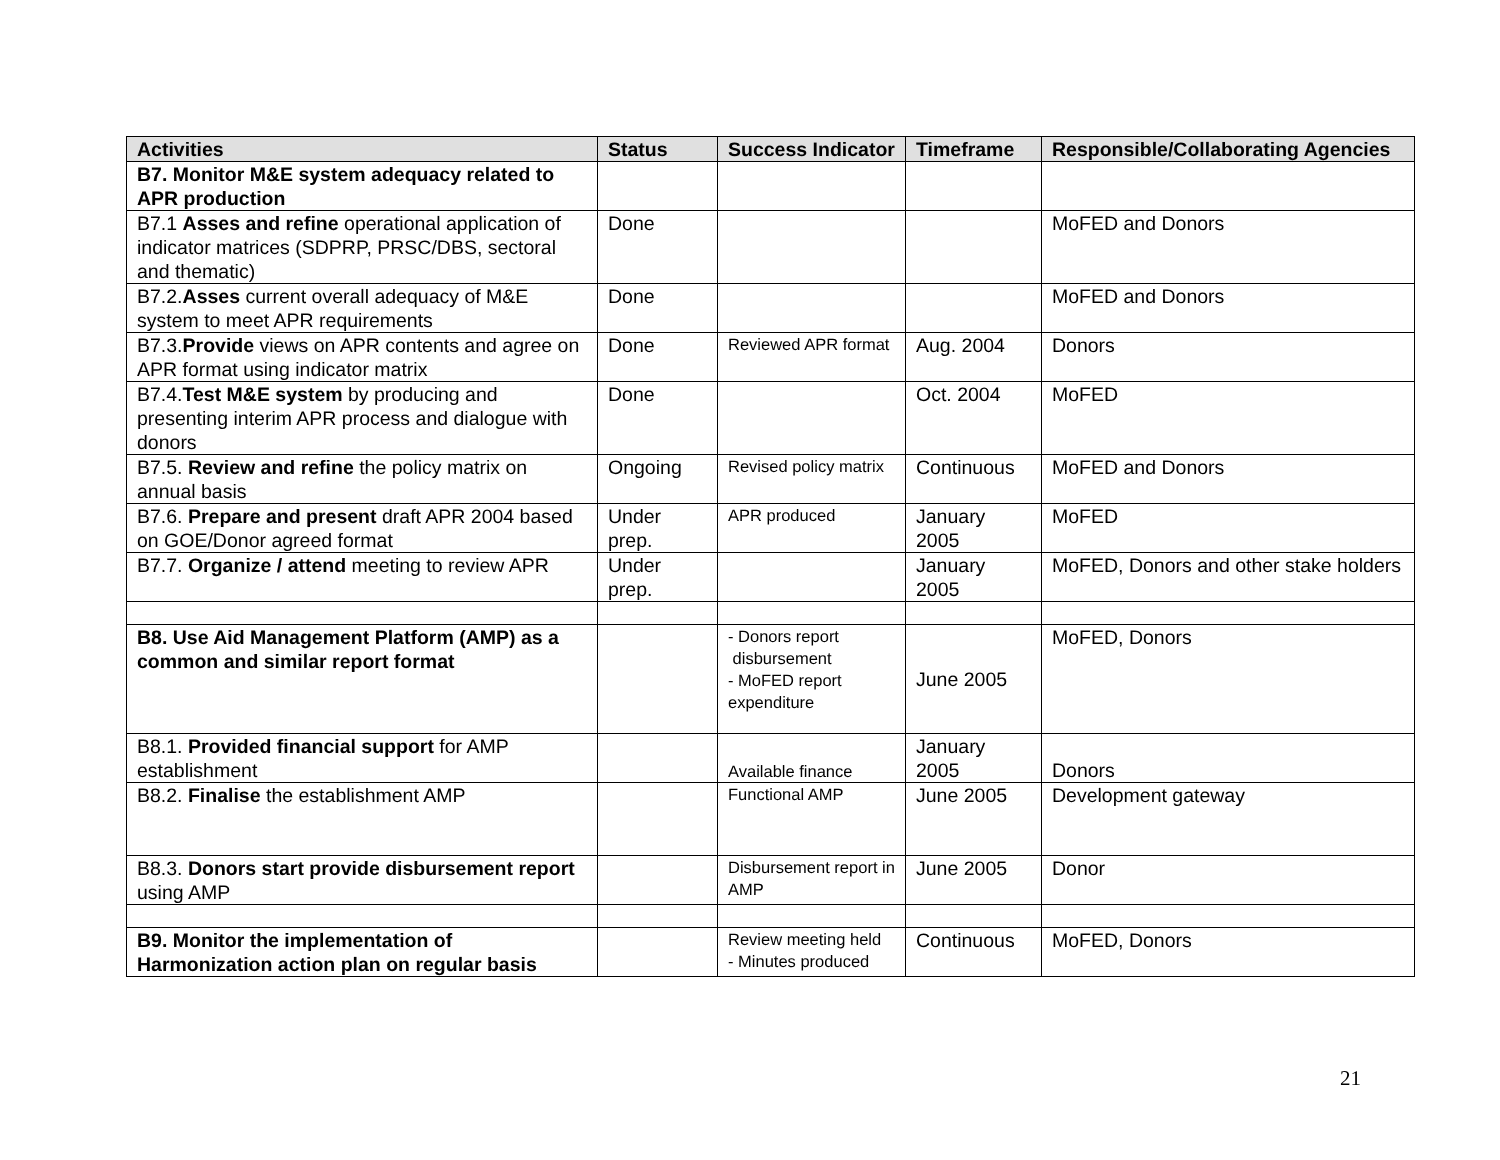| Activities | Status | Success Indicator | Timeframe | Responsible/Collaborating Agencies |
| --- | --- | --- | --- | --- |
| B7. Monitor M&E system adequacy related to APR production | | | | |
| B7.1 Asses and refine operational application of indicator matrices (SDPRP, PRSC/DBS, sectoral and thematic) | Done | | | MoFED and Donors |
| B7.2. Asses current overall adequacy of M&E system to meet APR requirements | Done | | | MoFED and Donors |
| B7.3. Provide views on APR contents and agree on APR format using indicator matrix | Done | Reviewed APR format | Aug. 2004 | Donors |
| B7.4. Test M&E system by producing and presenting interim APR process and dialogue with donors | Done | | Oct. 2004 | MoFED |
| B7.5. Review and refine the policy matrix on annual basis | Ongoing | Revised policy matrix | Continuous | MoFED and Donors |
| B7.6. Prepare and present draft APR 2004 based on GOE/Donor agreed format | Under prep. | APR produced | January 2005 | MoFED |
| B7.7. Organize / attend meeting to review APR | Under prep. | | January 2005 | MoFED, Donors and other stake holders |
| B8. Use Aid Management Platform (AMP) as a common and similar report format | | - Donors report disbursement - MoFED report expenditure | June 2005 | MoFED, Donors |
| B8.1. Provided financial support for AMP establishment | | Available finance | January 2005 | Donors |
| B8.2. Finalise the establishment AMP | | Functional AMP | June 2005 | Development gateway |
| B8.3. Donors start provide disbursement report using AMP | | Disbursement report in AMP | June 2005 | Donor |
| B9. Monitor the implementation of Harmonization action plan on regular basis | | Review meeting held - Minutes produced | Continuous | MoFED, Donors |
21